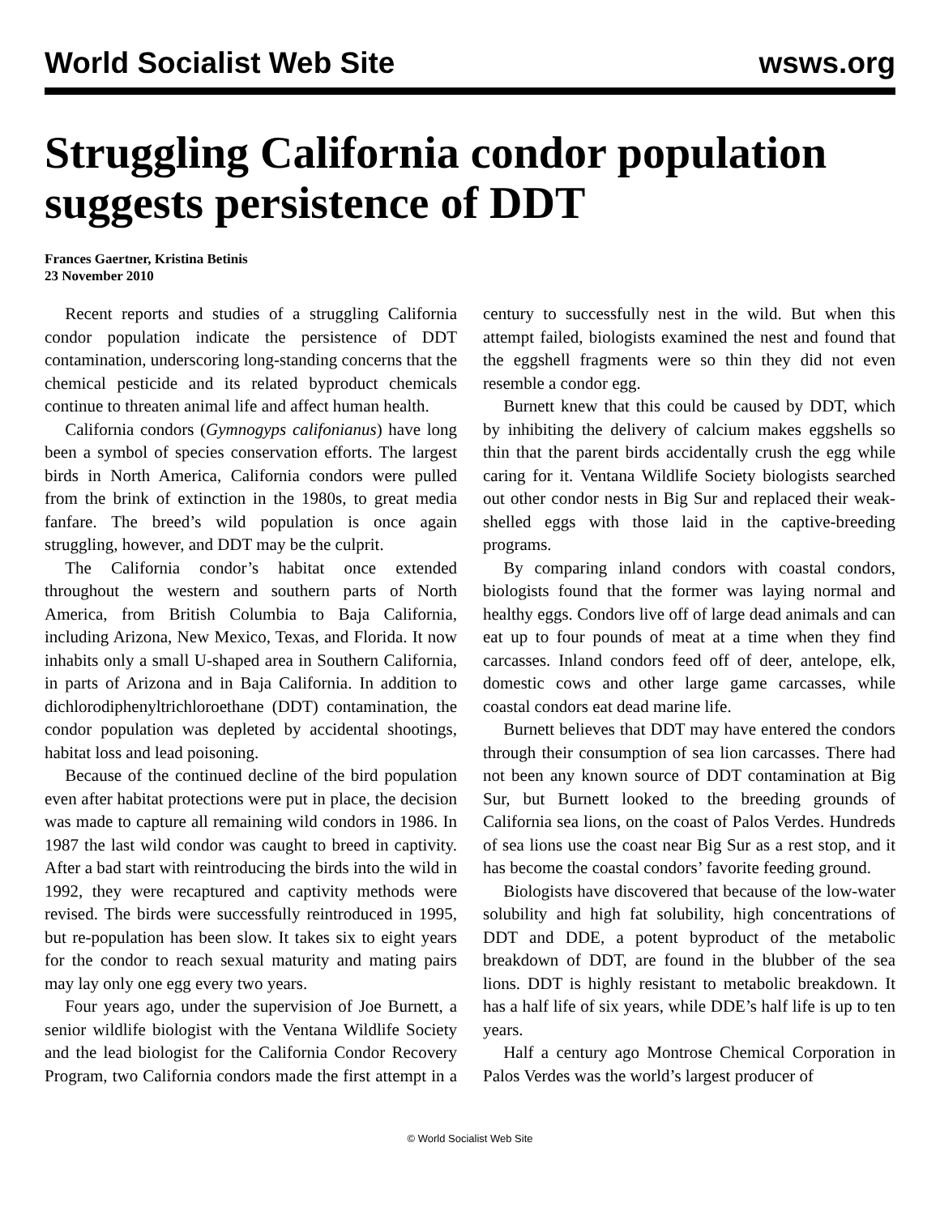World Socialist Web Site wsws.org
Struggling California condor population suggests persistence of DDT
Frances Gaertner, Kristina Betinis
23 November 2010
Recent reports and studies of a struggling California condor population indicate the persistence of DDT contamination, underscoring long-standing concerns that the chemical pesticide and its related byproduct chemicals continue to threaten animal life and affect human health.
California condors (Gymnogyps califonianus) have long been a symbol of species conservation efforts. The largest birds in North America, California condors were pulled from the brink of extinction in the 1980s, to great media fanfare. The breed’s wild population is once again struggling, however, and DDT may be the culprit.
The California condor’s habitat once extended throughout the western and southern parts of North America, from British Columbia to Baja California, including Arizona, New Mexico, Texas, and Florida. It now inhabits only a small U-shaped area in Southern California, in parts of Arizona and in Baja California. In addition to dichlorodiphenyltrichloroethane (DDT) contamination, the condor population was depleted by accidental shootings, habitat loss and lead poisoning.
Because of the continued decline of the bird population even after habitat protections were put in place, the decision was made to capture all remaining wild condors in 1986. In 1987 the last wild condor was caught to breed in captivity. After a bad start with reintroducing the birds into the wild in 1992, they were recaptured and captivity methods were revised. The birds were successfully reintroduced in 1995, but re-population has been slow. It takes six to eight years for the condor to reach sexual maturity and mating pairs may lay only one egg every two years.
Four years ago, under the supervision of Joe Burnett, a senior wildlife biologist with the Ventana Wildlife Society and the lead biologist for the California Condor Recovery Program, two California condors made the first attempt in a century to successfully nest in the wild. But when this attempt failed, biologists examined the nest and found that the eggshell fragments were so thin they did not even resemble a condor egg.
Burnett knew that this could be caused by DDT, which by inhibiting the delivery of calcium makes eggshells so thin that the parent birds accidentally crush the egg while caring for it. Ventana Wildlife Society biologists searched out other condor nests in Big Sur and replaced their weak-shelled eggs with those laid in the captive-breeding programs.
By comparing inland condors with coastal condors, biologists found that the former was laying normal and healthy eggs. Condors live off of large dead animals and can eat up to four pounds of meat at a time when they find carcasses. Inland condors feed off of deer, antelope, elk, domestic cows and other large game carcasses, while coastal condors eat dead marine life.
Burnett believes that DDT may have entered the condors through their consumption of sea lion carcasses. There had not been any known source of DDT contamination at Big Sur, but Burnett looked to the breeding grounds of California sea lions, on the coast of Palos Verdes. Hundreds of sea lions use the coast near Big Sur as a rest stop, and it has become the coastal condors’ favorite feeding ground.
Biologists have discovered that because of the low-water solubility and high fat solubility, high concentrations of DDT and DDE, a potent byproduct of the metabolic breakdown of DDT, are found in the blubber of the sea lions. DDT is highly resistant to metabolic breakdown. It has a half life of six years, while DDE’s half life is up to ten years.
Half a century ago Montrose Chemical Corporation in Palos Verdes was the world’s largest producer of
© World Socialist Web Site